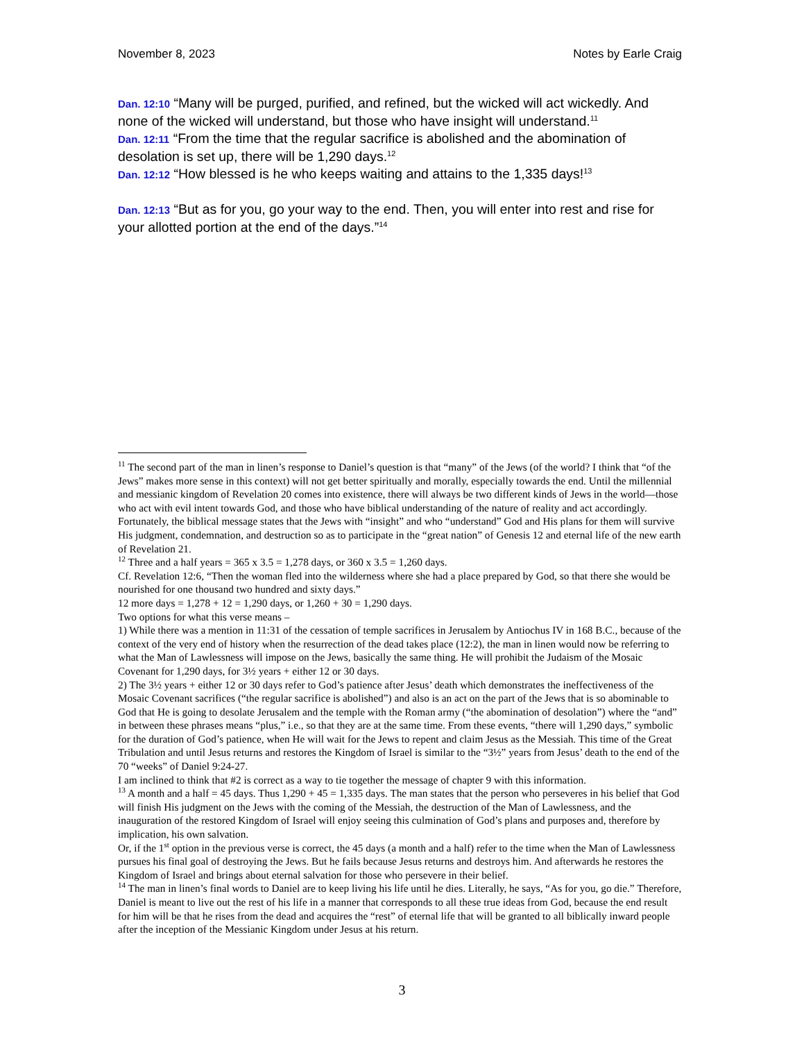November 8, 2023 Notes by Earle Craig
Dan. 12:10 “Many will be purged, purified, and refined, but the wicked will act wickedly. And none of the wicked will understand, but those who have insight will understand.<sup>11</sup>
Dan. 12:11 “From the time that the regular sacrifice is abolished and the abomination of desolation is set up, there will be 1,290 days.<sup>12</sup>
Dan. 12:12 “How blessed is he who keeps waiting and attains to the 1,335 days!<sup>13</sup>
Dan. 12:13 “But as for you, go your way to the end. Then, you will enter into rest and rise for your allotted portion at the end of the days.”<sup>14</sup>
<sup>11</sup> The second part of the man in linen’s response to Daniel’s question is that “many” of the Jews (of the world? I think that “of the Jews” makes more sense in this context) will not get better spiritually and morally, especially towards the end. Until the millennial and messianic kingdom of Revelation 20 comes into existence, there will always be two different kinds of Jews in the world—those who act with evil intent towards God, and those who have biblical understanding of the nature of reality and act accordingly. Fortunately, the biblical message states that the Jews with “insight” and who “understand” God and His plans for them will survive His judgment, condemnation, and destruction so as to participate in the “great nation” of Genesis 12 and eternal life of the new earth of Revelation 21.
<sup>12</sup> Three and a half years = 365 x 3.5 = 1,278 days, or 360 x 3.5 = 1,260 days.
Cf. Revelation 12:6, “Then the woman fled into the wilderness where she had a place prepared by God, so that there she would be nourished for one thousand two hundred and sixty days.”
12 more days = 1,278 + 12 = 1,290 days, or 1,260 + 30 = 1,290 days.
Two options for what this verse means –
1) While there was a mention in 11:31 of the cessation of temple sacrifices in Jerusalem by Antiochus IV in 168 B.C., because of the context of the very end of history when the resurrection of the dead takes place (12:2), the man in linen would now be referring to what the Man of Lawlessness will impose on the Jews, basically the same thing. He will prohibit the Judaism of the Mosaic Covenant for 1,290 days, for 3½ years + either 12 or 30 days.
2) The 3½ years + either 12 or 30 days refer to God’s patience after Jesus’ death which demonstrates the ineffectiveness of the Mosaic Covenant sacrifices (“the regular sacrifice is abolished”) and also is an act on the part of the Jews that is so abominable to God that He is going to desolate Jerusalem and the temple with the Roman army (“the abomination of desolation”) where the “and” in between these phrases means “plus,” i.e., so that they are at the same time. From these events, “there will 1,290 days,” symbolic for the duration of God’s patience, when He will wait for the Jews to repent and claim Jesus as the Messiah. This time of the Great Tribulation and until Jesus returns and restores the Kingdom of Israel is similar to the “3½” years from Jesus’ death to the end of the 70 “weeks” of Daniel 9:24-27.
I am inclined to think that #2 is correct as a way to tie together the message of chapter 9 with this information.
<sup>13</sup> A month and a half = 45 days. Thus 1,290 + 45 = 1,335 days. The man states that the person who perseveres in his belief that God will finish His judgment on the Jews with the coming of the Messiah, the destruction of the Man of Lawlessness, and the inauguration of the restored Kingdom of Israel will enjoy seeing this culmination of God’s plans and purposes and, therefore by implication, his own salvation.
Or, if the 1<sup>st</sup> option in the previous verse is correct, the 45 days (a month and a half) refer to the time when the Man of Lawlessness pursues his final goal of destroying the Jews. But he fails because Jesus returns and destroys him. And afterwards he restores the Kingdom of Israel and brings about eternal salvation for those who persevere in their belief.
<sup>14</sup> The man in linen’s final words to Daniel are to keep living his life until he dies. Literally, he says, “As for you, go die.” Therefore, Daniel is meant to live out the rest of his life in a manner that corresponds to all these true ideas from God, because the end result for him will be that he rises from the dead and acquires the “rest” of eternal life that will be granted to all biblically inward people after the inception of the Messianic Kingdom under Jesus at his return.
3